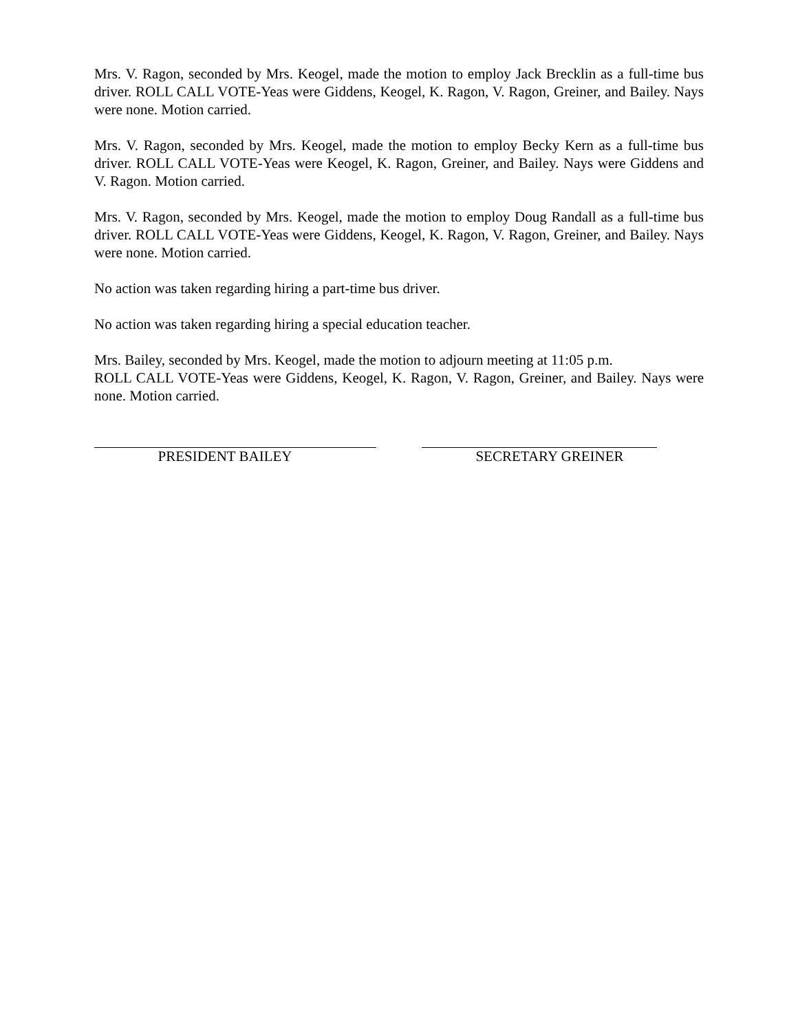Mrs. V. Ragon, seconded by Mrs. Keogel, made the motion to employ Jack Brecklin as a full-time bus driver. ROLL CALL VOTE-Yeas were Giddens, Keogel, K. Ragon, V. Ragon, Greiner, and Bailey. Nays were none. Motion carried.
Mrs. V. Ragon, seconded by Mrs. Keogel, made the motion to employ Becky Kern as a full-time bus driver. ROLL CALL VOTE-Yeas were Keogel, K. Ragon, Greiner, and Bailey. Nays were Giddens and V. Ragon. Motion carried.
Mrs. V. Ragon, seconded by Mrs. Keogel, made the motion to employ Doug Randall as a full-time bus driver. ROLL CALL VOTE-Yeas were Giddens, Keogel, K. Ragon, V. Ragon, Greiner, and Bailey. Nays were none. Motion carried.
No action was taken regarding hiring a part-time bus driver.
No action was taken regarding hiring a special education teacher.
Mrs. Bailey, seconded by Mrs. Keogel, made the motion to adjourn meeting at 11:05 p.m.
ROLL CALL VOTE-Yeas were Giddens, Keogel, K. Ragon, V. Ragon, Greiner, and Bailey. Nays were none. Motion carried.
PRESIDENT BAILEY SECRETARY GREINER